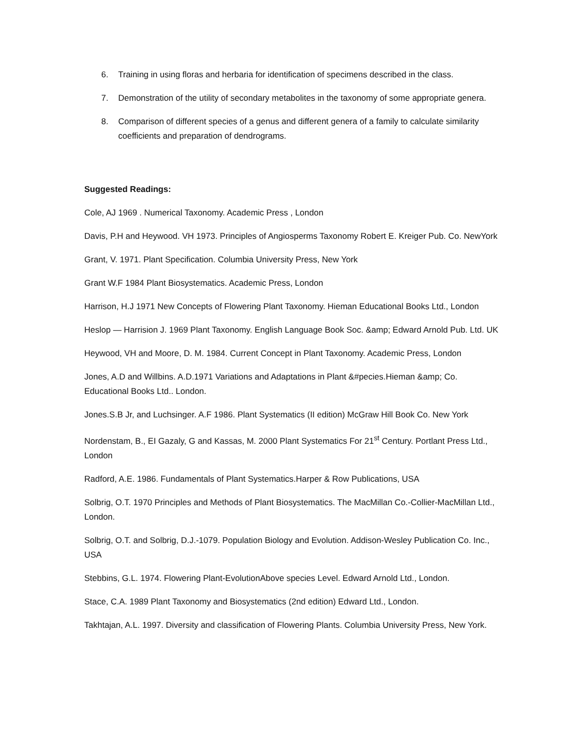6. Training in using floras and herbaria for identification of specimens described in the class.
7. Demonstration of the utility of secondary metabolites in the taxonomy of some appropriate genera.
8. Comparison of different species of a genus and different genera of a family to calculate similarity coefficients and preparation of dendrograms.
Suggested Readings:
Cole, AJ 1969 . Numerical Taxonomy. Academic Press , London
Davis, P.H and Heywood. VH 1973. Principles of Angiosperms Taxonomy Robert E. Kreiger Pub. Co. NewYork
Grant, V. 1971. Plant Specification. Columbia University Press, New York
Grant W.F 1984 Plant Biosystematics. Academic Press, London
Harrison, H.J 1971 New Concepts of Flowering Plant Taxonomy. Hieman Educational Books Ltd., London
Heslop — Harrision J. 1969 Plant Taxonomy. English Language Book Soc. &amp; Edward Arnold Pub. Ltd. UK
Heywood, VH and Moore, D. M. 1984. Current Concept in Plant Taxonomy. Academic Press, London
Jones, A.D and Willbins. A.D.1971 Variations and Adaptations in Plant &#pecies.Hieman &amp; Co. Educational Books Ltd.. London.
Jones.S.B Jr, and Luchsinger. A.F 1986. Plant Systematics (II edition) McGraw Hill Book Co. New York
Nordenstam, B., EI Gazaly, G and Kassas, M. 2000 Plant Systematics For 21<sup>st</sup> Century. Portlant Press Ltd., London
Radford, A.E. 1986. Fundamentals of Plant Systematics.Harper & Row Publications, USA
Solbrig, O.T. 1970 Principles and Methods of Plant Biosystematics. The MacMillan Co.-Collier-MacMillan Ltd., London.
Solbrig, O.T. and Solbrig, D.J.-1079. Population Biology and Evolution. Addison-Wesley Publication Co. Inc., USA
Stebbins, G.L. 1974. Flowering Plant-EvolutionAbove species Level. Edward Arnold Ltd., London.
Stace, C.A. 1989 Plant Taxonomy and Biosystematics (2nd edition) Edward Ltd., London.
Takhtajan, A.L. 1997. Diversity and classification of Flowering Plants. Columbia University Press, New York.